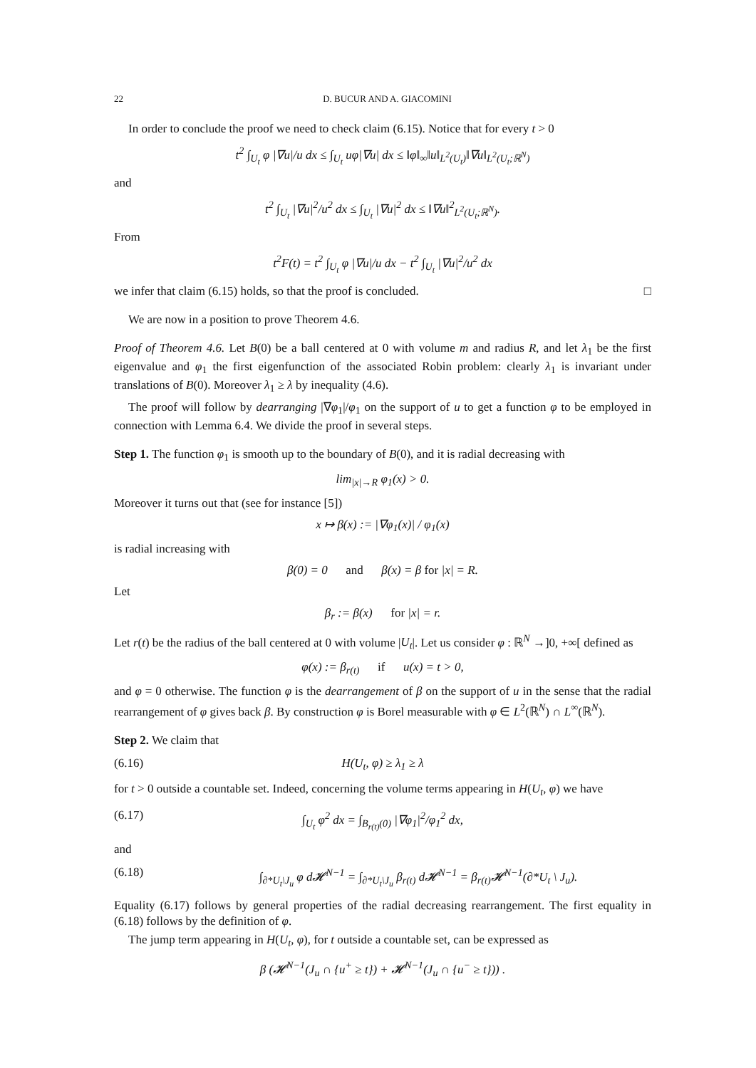22 D. BUCUR AND A. GIACOMINI
In order to conclude the proof we need to check claim (6.15). Notice that for every t > 0
t<sup>2</sup> ∫<sub>U<sub>t</sub></sub> φ |∇u|/u dx ≤ ∫<sub>U<sub>t</sub></sub> uφ|∇u| dx ≤ ‖φ‖<sub>∞</sub>‖u‖<sub>L<sup>2</sup>(U<sub>t</sub>)</sub>‖∇u‖<sub>L<sup>2</sup>(U<sub>t</sub>;ℝ<sup>N</sup>)</sub>
and
t<sup>2</sup> ∫<sub>U<sub>t</sub></sub> |∇u|<sup>2</sup>/u<sup>2</sup> dx ≤ ∫<sub>U<sub>t</sub></sub> |∇u|<sup>2</sup> dx ≤ ‖∇u‖<sup>2</sup><sub>L<sup>2</sup>(U<sub>t</sub>;ℝ<sup>N</sup>)</sub>.
From
t<sup>2</sup>F(t) = t<sup>2</sup> ∫<sub>U<sub>t</sub></sub> φ |∇u|/u dx − t<sup>2</sup> ∫<sub>U<sub>t</sub></sub> |∇u|<sup>2</sup>/u<sup>2</sup> dx
we infer that claim (6.15) holds, so that the proof is concluded. □
We are now in a position to prove Theorem 4.6.
Proof of Theorem 4.6. Let B(0) be a ball centered at 0 with volume m and radius R, and let λ<sub>1</sub> be the first eigenvalue and φ<sub>1</sub> the first eigenfunction of the associated Robin problem: clearly λ<sub>1</sub> is invariant under translations of B(0). Moreover λ<sub>1</sub> ≥ λ by inequality (4.6).
The proof will follow by dearranging |∇φ<sub>1</sub>|/φ<sub>1</sub> on the support of u to get a function φ to be employed in connection with Lemma 6.4. We divide the proof in several steps.
Step 1. The function φ<sub>1</sub> is smooth up to the boundary of B(0), and it is radial decreasing with
lim<sub>|x|→R</sub> φ<sub>1</sub>(x) > 0.
Moreover it turns out that (see for instance [5])
x ↦ β(x) := |∇φ<sub>1</sub>(x)| / φ<sub>1</sub>(x)
is radial increasing with
β(0) = 0 and β(x) = β for |x| = R.
Let
β<sub>r</sub> := β(x) for |x| = r.
Let r(t) be the radius of the ball centered at 0 with volume |U<sub>t</sub>|. Let us consider φ : ℝ<sup>N</sup> →]0, +∞[ defined as
φ(x) := β<sub>r(t)</sub> if u(x) = t > 0,
and φ = 0 otherwise. The function φ is the dearrangement of β on the support of u in the sense that the radial rearrangement of φ gives back β. By construction φ is Borel measurable with φ ∈ L<sup>2</sup>(ℝ<sup>N</sup>) ∩ L<sup>∞</sup>(ℝ<sup>N</sup>).
Step 2. We claim that
(6.16) H(U<sub>t</sub>, φ) ≥ λ<sub>1</sub> ≥ λ
for t > 0 outside a countable set. Indeed, concerning the volume terms appearing in H(U<sub>t</sub>, φ) we have
(6.17) ∫<sub>U<sub>t</sub></sub> φ<sup>2</sup> dx = ∫<sub>B<sub>r(t)</sub>(0)</sub> |∇φ<sub>1</sub>|<sup>2</sup>/φ<sub>1</sub><sup>2</sup> dx,
and
(6.18) ∫<sub>∂*U<sub>t</sub>\J<sub>u</sub></sub> φ d𝓗<sup>N−1</sup> = ∫<sub>∂*U<sub>t</sub>\J<sub>u</sub></sub> β<sub>r(t)</sub> d𝓗<sup>N−1</sup> = β<sub>r(t)</sub>𝓗<sup>N−1</sup>(∂*U<sub>t</sub> \ J<sub>u</sub>).
Equality (6.17) follows by general properties of the radial decreasing rearrangement. The first equality in (6.18) follows by the definition of φ.
The jump term appearing in H(U<sub>t</sub>, φ), for t outside a countable set, can be expressed as
β (𝓗<sup>N−1</sup>(J<sub>u</sub> ∩ {u<sup>+</sup> ≥ t}) + 𝓗<sup>N−1</sup>(J<sub>u</sub> ∩ {u<sup>−</sup> ≥ t})) .